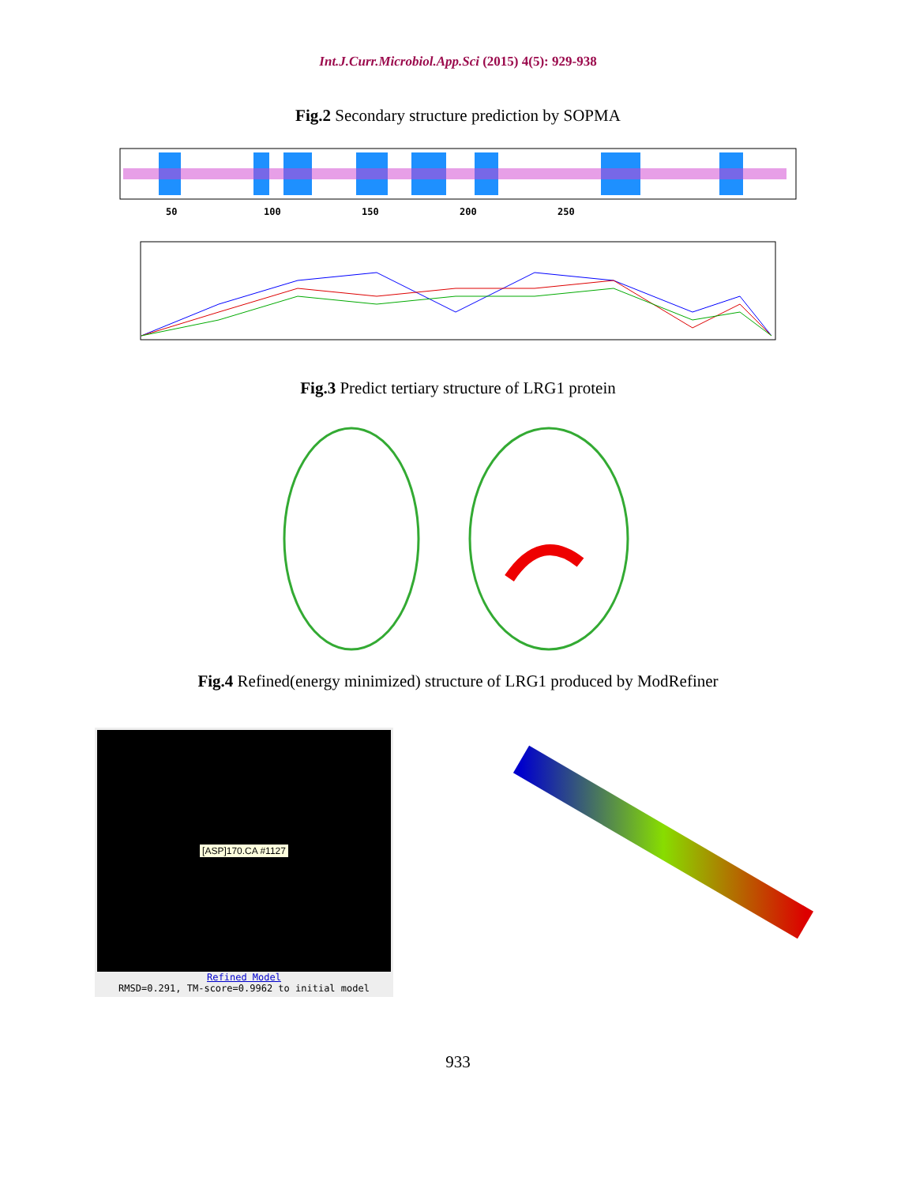Int.J.Curr.Microbiol.App.Sci (2015) 4(5): 929-938
Fig.2 Secondary structure prediction by SOPMA
50 100 150 200 250
Fig.3 Predict tertiary structure of LRG1 protein
Fig.4 Refined(energy minimized) structure of LRG1 produced by ModRefiner
[ASP]170.CA #1127
Refined Model
RMSD=0.291, TM-score=0.9962 to initial model
933